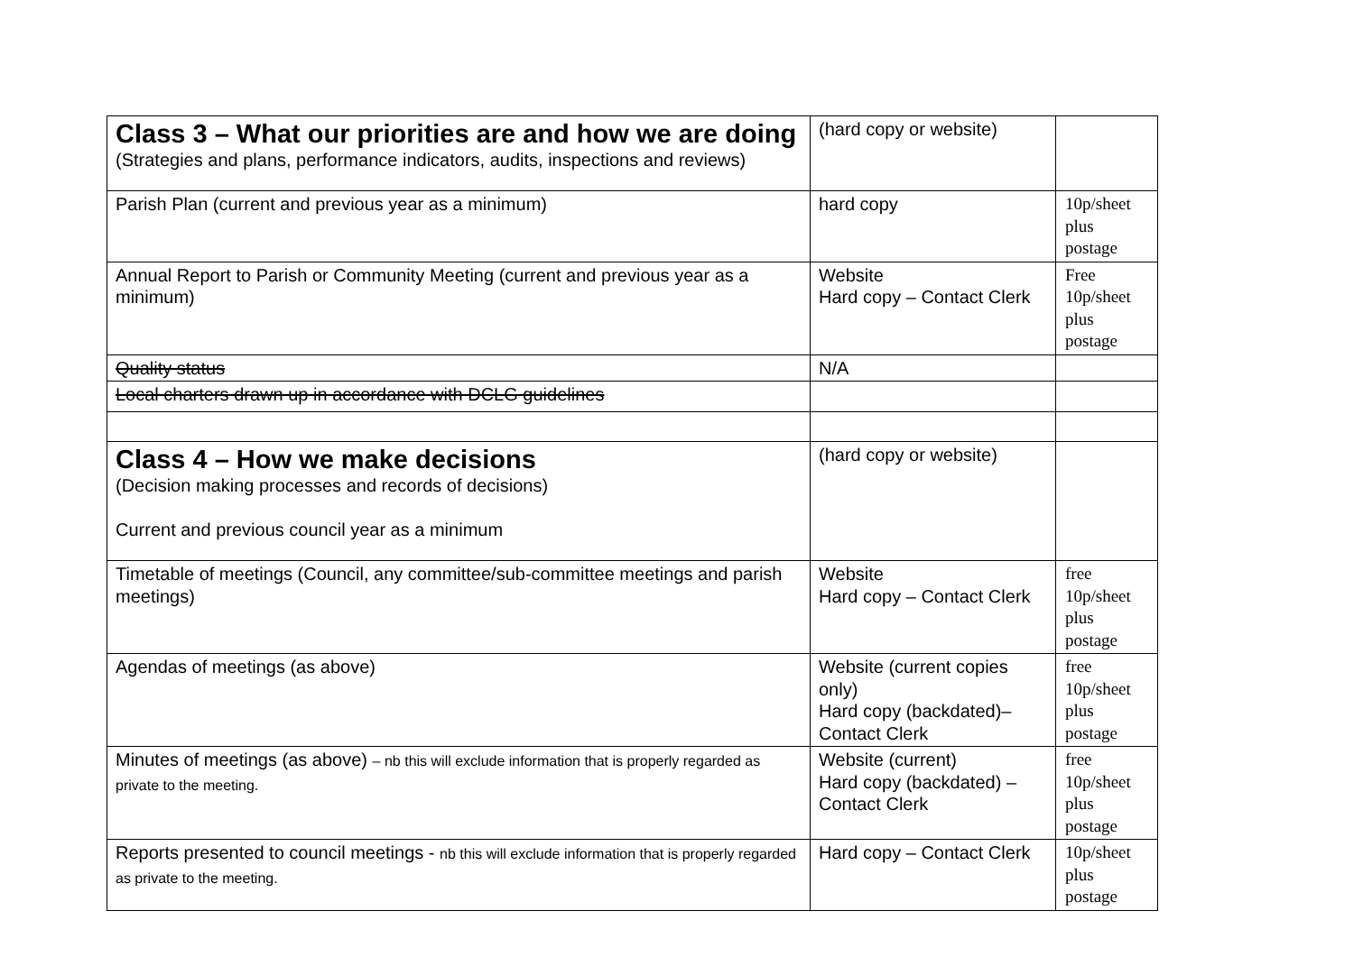| Class 3 – What our priorities are and how we are doing (Strategies and plans, performance indicators, audits, inspections and reviews) | (hard copy or website) | |
| Parish Plan (current and previous year as a minimum) | hard copy | 10p/sheet plus postage |
| Annual Report to Parish or Community Meeting (current and previous year as a minimum) | Website Hard copy – Contact Clerk | Free 10p/sheet plus postage |
| Quality status | N/A | |
| Local charters drawn up in accordance with DCLG guidelines | | |
| Class 4 – How we make decisions (Decision making processes and records of decisions) Current and previous council year as a minimum | (hard copy or website) | |
| Timetable of meetings (Council, any committee/sub-committee meetings and parish meetings) | Website Hard copy – Contact Clerk | free 10p/sheet plus postage |
| Agendas of meetings (as above) | Website (current copies only) Hard copy (backdated)–Contact Clerk | free 10p/sheet plus postage |
| Minutes of meetings (as above) – nb this will exclude information that is properly regarded as private to the meeting. | Website (current) Hard copy (backdated) – Contact Clerk | free 10p/sheet plus postage |
| Reports presented to council meetings - nb this will exclude information that is properly regarded as private to the meeting. | Hard copy – Contact Clerk | 10p/sheet plus postage |